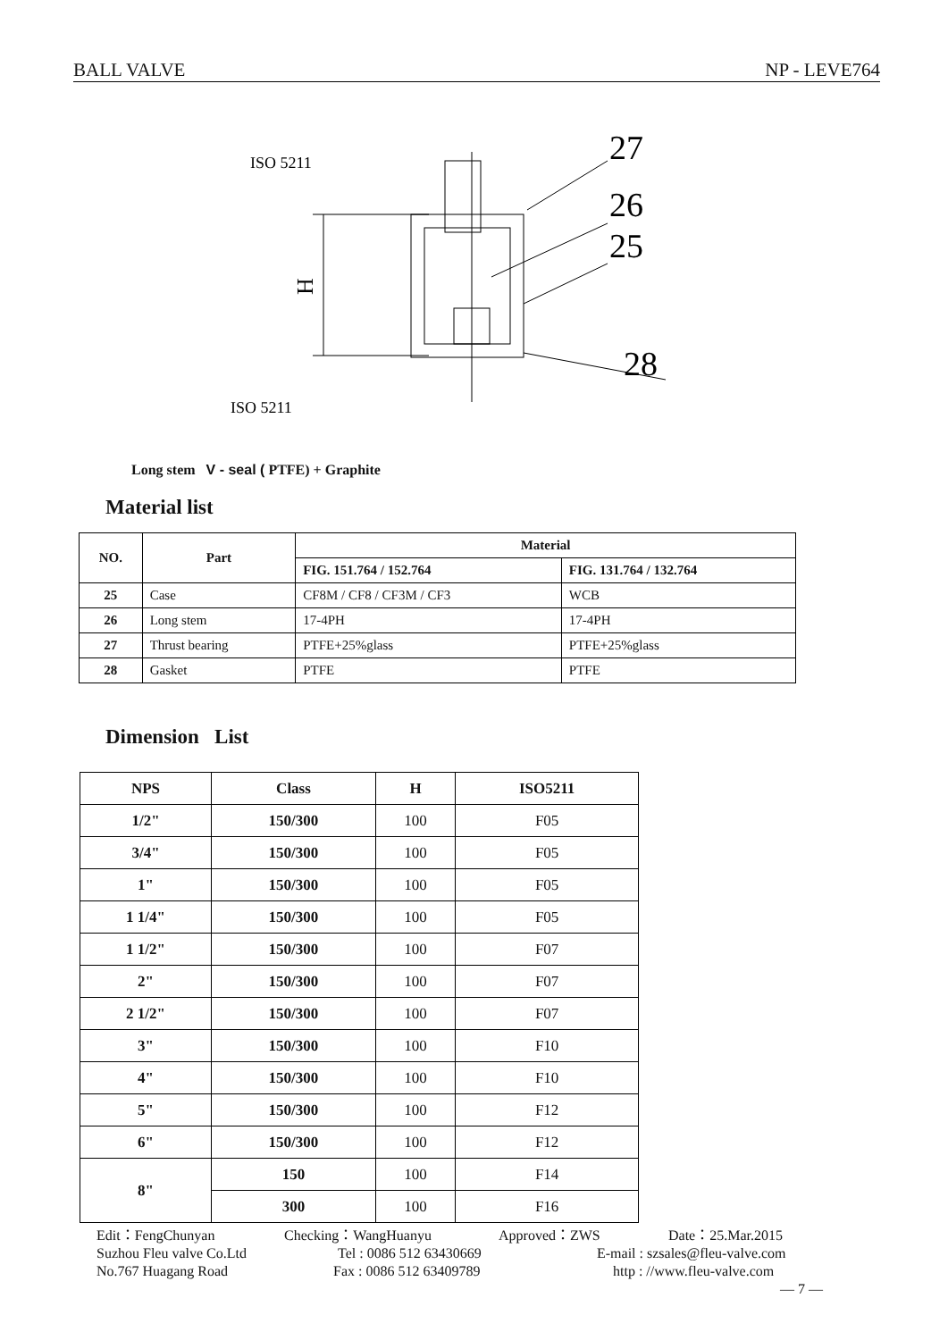BALL VALVE NP - LEVE764
ISO 5211
ISO 5211
27
26
25
28
H
Long stem V - seal ( PTFE) + Graphite
Material list
| NO. | Part | Material | |
| --- | --- | --- | --- |
| | | FIG. 151.764 / 152.764 | FIG. 131.764 / 132.764 |
| 25 | Case | CF8M / CF8 / CF3M / CF3 | WCB |
| 26 | Long stem | 17-4PH | 17-4PH |
| 27 | Thrust bearing | PTFE+25%glass | PTFE+25%glass |
| 28 | Gasket | PTFE | PTFE |
Dimension List
| NPS | Class | H | ISO5211 |
| --- | --- | --- | --- |
| 1/2" | 150/300 | 100 | F05 |
| 3/4" | 150/300 | 100 | F05 |
| 1" | 150/300 | 100 | F05 |
| 1 1/4" | 150/300 | 100 | F05 |
| 1 1/2" | 150/300 | 100 | F07 |
| 2" | 150/300 | 100 | F07 |
| 2 1/2" | 150/300 | 100 | F07 |
| 3" | 150/300 | 100 | F10 |
| 4" | 150/300 | 100 | F10 |
| 5" | 150/300 | 100 | F12 |
| 6" | 150/300 | 100 | F12 |
| 8" | 150 | 100 | F14 |
| | 300 | 100 | F16 |
Edit：FengChunyan Checking：WangHuanyu Approved：ZWS Date：25.Mar.2015
Suzhou Fleu valve Co.Ltd Tel : 0086 512 63430669 E-mail : szsales@fleu-valve.com
No.767 Huagang Road Fax : 0086 512 63409789 http : //www.fleu-valve.com
— 7 —